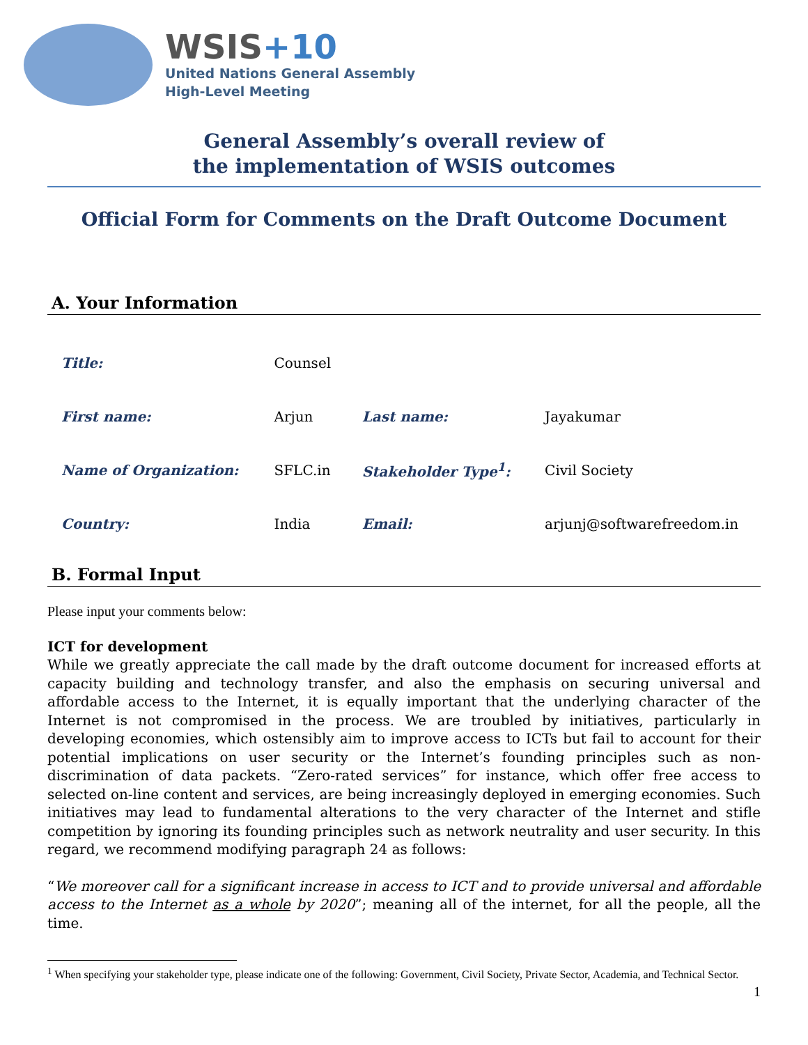WSIS+10
United Nations General Assembly
High-Level Meeting
General Assembly’s overall review of
the implementation of WSIS outcomes
Official Form for Comments on the Draft Outcome Document
A. Your Information
| Title: | Counsel | | |
| First name: | Arjun | Last name: | Jayakumar |
| Name of Organization: | SFLC.in | Stakeholder Type<sup>1</sup>: | Civil Society |
| Country: | India | Email: | arjunj@softwarefreedom.in |
B. Formal Input
Please input your comments below:
ICT for development
While we greatly appreciate the call made by the draft outcome document for increased efforts at capacity building and technology transfer, and also the emphasis on securing universal and affordable access to the Internet, it is equally important that the underlying character of the Internet is not compromised in the process. We are troubled by initiatives, particularly in developing economies, which ostensibly aim to improve access to ICTs but fail to account for their potential implications on user security or the Internet’s founding principles such as non-discrimination of data packets. “Zero-rated services” for instance, which offer free access to selected on-line content and services, are being increasingly deployed in emerging economies. Such initiatives may lead to fundamental alterations to the very character of the Internet and stifle competition by ignoring its founding principles such as network neutrality and user security. In this regard, we recommend modifying paragraph 24 as follows:
“We moreover call for a significant increase in access to ICT and to provide universal and affordable access to the Internet as a whole by 2020”; meaning all of the internet, for all the people, all the time.
<sup>1</sup> When specifying your stakeholder type, please indicate one of the following: Government, Civil Society, Private Sector, Academia, and Technical Sector.
1